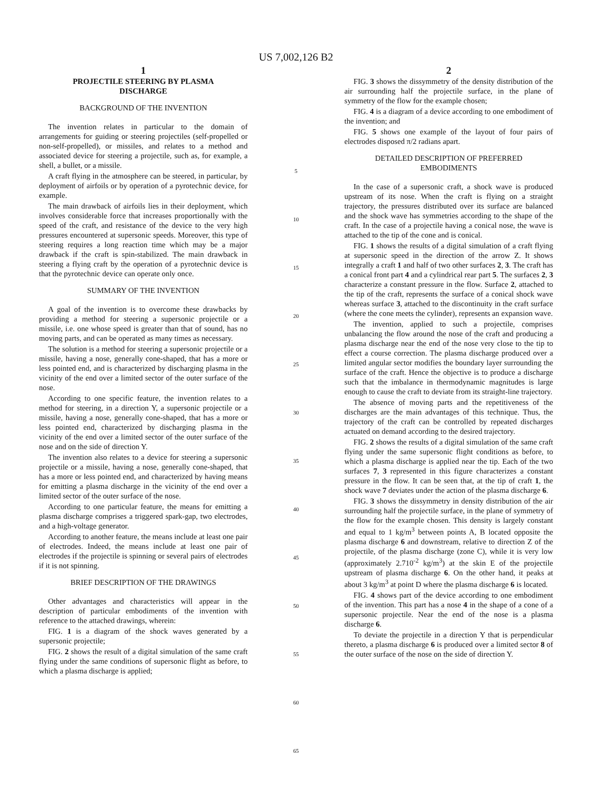US 7,002,126 B2
1
PROJECTILE STEERING BY PLASMA
DISCHARGE
BACKGROUND OF THE INVENTION
The invention relates in particular to the domain of arrangements for guiding or steering projectiles (self-propelled or non-self-propelled), or missiles, and relates to a method and associated device for steering a projectile, such as, for example, a shell, a bullet, or a missile.
A craft flying in the atmosphere can be steered, in particular, by deployment of airfoils or by operation of a pyrotechnic device, for example.
The main drawback of airfoils lies in their deployment, which involves considerable force that increases proportionally with the speed of the craft, and resistance of the device to the very high pressures encountered at supersonic speeds. Moreover, this type of steering requires a long reaction time which may be a major drawback if the craft is spin-stabilized. The main drawback in steering a flying craft by the operation of a pyrotechnic device is that the pyrotechnic device can operate only once.
SUMMARY OF THE INVENTION
A goal of the invention is to overcome these drawbacks by providing a method for steering a supersonic projectile or a missile, i.e. one whose speed is greater than that of sound, has no moving parts, and can be operated as many times as necessary.
The solution is a method for steering a supersonic projectile or a missile, having a nose, generally cone-shaped, that has a more or less pointed end, and is characterized by discharging plasma in the vicinity of the end over a limited sector of the outer surface of the nose.
According to one specific feature, the invention relates to a method for steering, in a direction Y, a supersonic projectile or a missile, having a nose, generally cone-shaped, that has a more or less pointed end, characterized by discharging plasma in the vicinity of the end over a limited sector of the outer surface of the nose and on the side of direction Y.
The invention also relates to a device for steering a supersonic projectile or a missile, having a nose, generally cone-shaped, that has a more or less pointed end, and characterized by having means for emitting a plasma discharge in the vicinity of the end over a limited sector of the outer surface of the nose.
According to one particular feature, the means for emitting a plasma discharge comprises a triggered spark-gap, two electrodes, and a high-voltage generator.
According to another feature, the means include at least one pair of electrodes. Indeed, the means include at least one pair of electrodes if the projectile is spinning or several pairs of electrodes if it is not spinning.
BRIEF DESCRIPTION OF THE DRAWINGS
Other advantages and characteristics will appear in the description of particular embodiments of the invention with reference to the attached drawings, wherein:
FIG. 1 is a diagram of the shock waves generated by a supersonic projectile;
FIG. 2 shows the result of a digital simulation of the same craft flying under the same conditions of supersonic flight as before, to which a plasma discharge is applied;
5
10
15
20
25
30
35
40
45
50
55
60
65
2
FIG. 3 shows the dissymmetry of the density distribution of the air surrounding half the projectile surface, in the plane of symmetry of the flow for the example chosen;
FIG. 4 is a diagram of a device according to one embodiment of the invention; and
FIG. 5 shows one example of the layout of four pairs of electrodes disposed π/2 radians apart.
DETAILED DESCRIPTION OF PREFERRED
EMBODIMENTS
In the case of a supersonic craft, a shock wave is produced upstream of its nose. When the craft is flying on a straight trajectory, the pressures distributed over its surface are balanced and the shock wave has symmetries according to the shape of the craft. In the case of a projectile having a conical nose, the wave is attached to the tip of the cone and is conical.
FIG. 1 shows the results of a digital simulation of a craft flying at supersonic speed in the direction of the arrow Z. It shows integrally a craft 1 and half of two other surfaces 2, 3. The craft has a conical front part 4 and a cylindrical rear part 5. The surfaces 2, 3 characterize a constant pressure in the flow. Surface 2, attached to the tip of the craft, represents the surface of a conical shock wave whereas surface 3, attached to the discontinuity in the craft surface (where the cone meets the cylinder), represents an expansion wave.
The invention, applied to such a projectile, comprises unbalancing the flow around the nose of the craft and producing a plasma discharge near the end of the nose very close to the tip to effect a course correction. The plasma discharge produced over a limited angular sector modifies the boundary layer surrounding the surface of the craft. Hence the objective is to produce a discharge such that the imbalance in thermodynamic magnitudes is large enough to cause the craft to deviate from its straight-line trajectory.
The absence of moving parts and the repetitiveness of the discharges are the main advantages of this technique. Thus, the trajectory of the craft can be controlled by repeated discharges actuated on demand according to the desired trajectory.
FIG. 2 shows the results of a digital simulation of the same craft flying under the same supersonic flight conditions as before, to which a plasma discharge is applied near the tip. Each of the two surfaces 7, 3 represented in this figure characterizes a constant pressure in the flow. It can be seen that, at the tip of craft 1, the shock wave 7 deviates under the action of the plasma discharge 6.
FIG. 3 shows the dissymmetry in density distribution of the air surrounding half the projectile surface, in the plane of symmetry of the flow for the example chosen. This density is largely constant and equal to 1 kg/m<sup>3</sup> between points A, B located opposite the plasma discharge 6 and downstream, relative to direction Z of the projectile, of the plasma discharge (zone C), while it is very low (approximately 2.710<sup>-2</sup> kg/m<sup>3</sup>) at the skin E of the projectile upstream of plasma discharge 6. On the other hand, it peaks at about 3 kg/m<sup>3</sup> at point D where the plasma discharge 6 is located.
FIG. 4 shows part of the device according to one embodiment of the invention. This part has a nose 4 in the shape of a cone of a supersonic projectile. Near the end of the nose is a plasma discharge 6.
To deviate the projectile in a direction Y that is perpendicular thereto, a plasma discharge 6 is produced over a limited sector 8 of the outer surface of the nose on the side of direction Y.